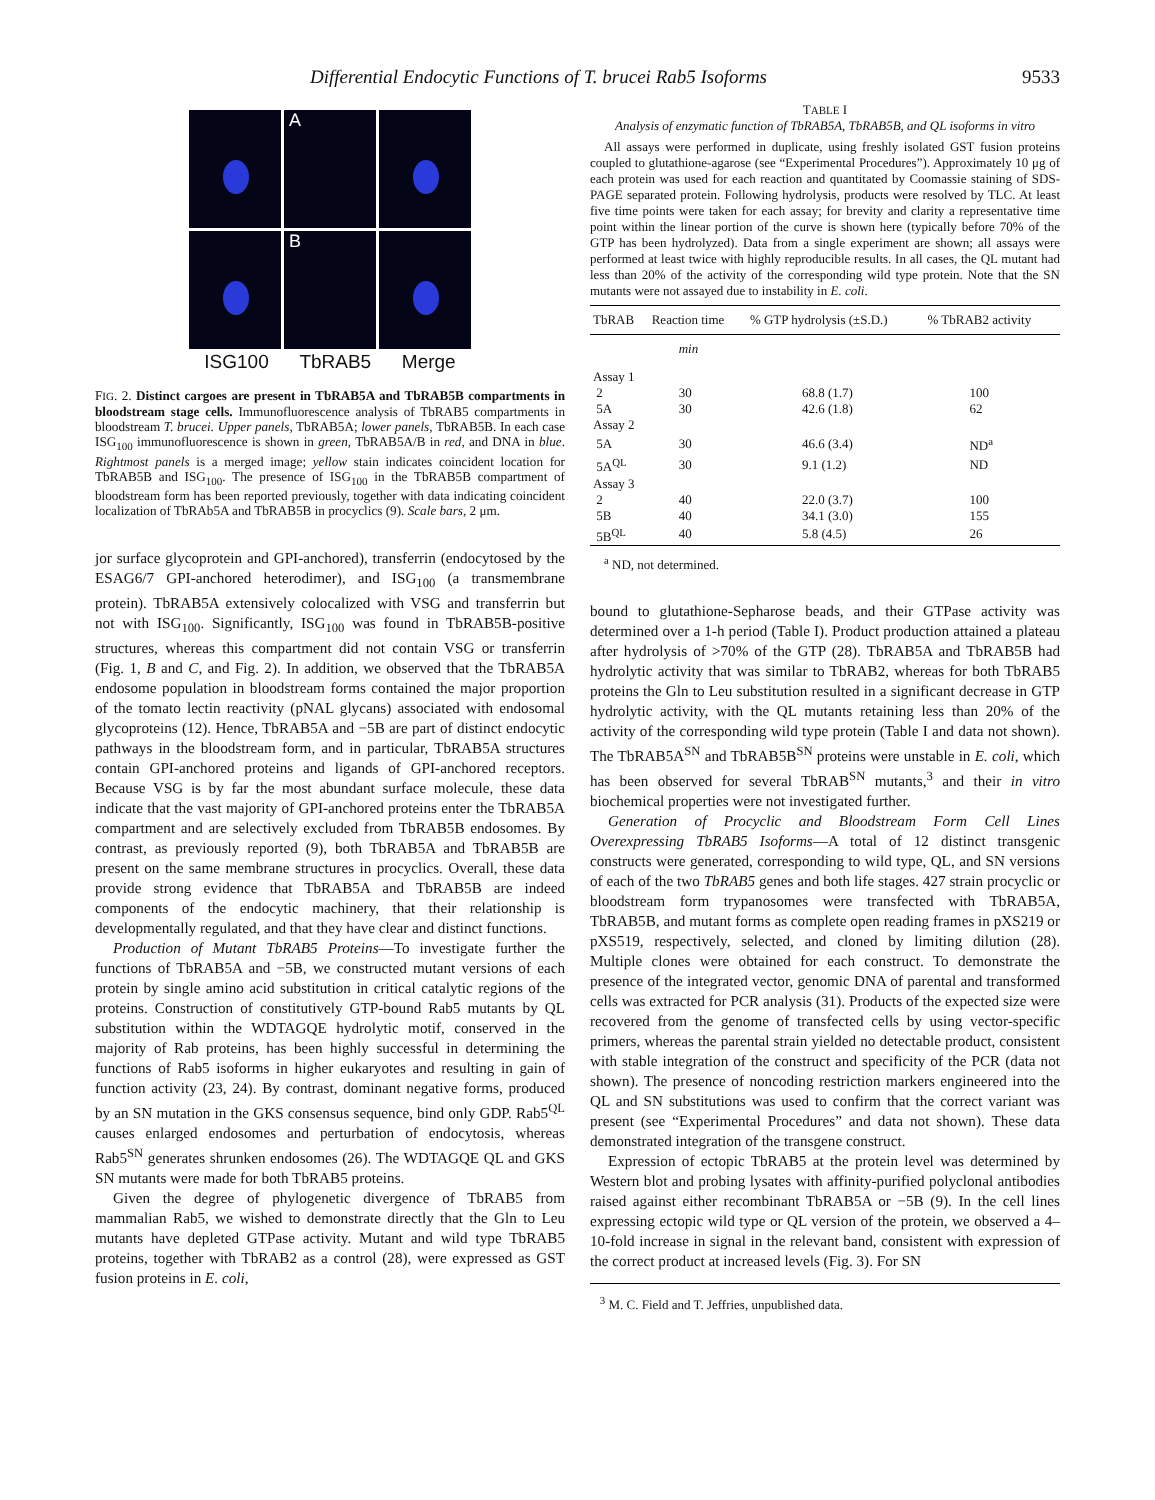Differential Endocytic Functions of T. brucei Rab5 Isoforms 9533
A
B
ISG100 TbRAB5 Merge
FIG. 2. Distinct cargoes are present in TbRAB5A and TbRAB5B compartments in bloodstream stage cells. Immunofluorescence analysis of TbRAB5 compartments in bloodstream T. brucei. Upper panels, TbRAB5A; lower panels, TbRAB5B. In each case ISG<sub>100</sub> immunofluorescence is shown in green, TbRAB5A/B in red, and DNA in blue. Rightmost panels is a merged image; yellow stain indicates coincident location for TbRAB5B and ISG<sub>100</sub>. The presence of ISG<sub>100</sub> in the TbRAB5B compartment of bloodstream form has been reported previously, together with data indicating coincident localization of TbRAb5A and TbRAB5B in procyclics (9). Scale bars, 2 μm.
jor surface glycoprotein and GPI-anchored), transferrin (endocytosed by the ESAG6/7 GPI-anchored heterodimer), and ISG<sub>100</sub> (a transmembrane protein). TbRAB5A extensively colocalized with VSG and transferrin but not with ISG<sub>100</sub>. Significantly, ISG<sub>100</sub> was found in TbRAB5B-positive structures, whereas this compartment did not contain VSG or transferrin (Fig. 1, B and C, and Fig. 2). In addition, we observed that the TbRAB5A endosome population in bloodstream forms contained the major proportion of the tomato lectin reactivity (pNAL glycans) associated with endosomal glycoproteins (12). Hence, TbRAB5A and −5B are part of distinct endocytic pathways in the bloodstream form, and in particular, TbRAB5A structures contain GPI-anchored proteins and ligands of GPI-anchored receptors. Because VSG is by far the most abundant surface molecule, these data indicate that the vast majority of GPI-anchored proteins enter the TbRAB5A compartment and are selectively excluded from TbRAB5B endosomes. By contrast, as previously reported (9), both TbRAB5A and TbRAB5B are present on the same membrane structures in procyclics. Overall, these data provide strong evidence that TbRAB5A and TbRAB5B are indeed components of the endocytic machinery, that their relationship is developmentally regulated, and that they have clear and distinct functions.
Production of Mutant TbRAB5 Proteins—To investigate further the functions of TbRAB5A and −5B, we constructed mutant versions of each protein by single amino acid substitution in critical catalytic regions of the proteins. Construction of constitutively GTP-bound Rab5 mutants by QL substitution within the WDTAGQE hydrolytic motif, conserved in the majority of Rab proteins, has been highly successful in determining the functions of Rab5 isoforms in higher eukaryotes and resulting in gain of function activity (23, 24). By contrast, dominant negative forms, produced by an SN mutation in the GKS consensus sequence, bind only GDP. Rab5<sup>QL</sup> causes enlarged endosomes and perturbation of endocytosis, whereas Rab5<sup>SN</sup> generates shrunken endosomes (26). The WDTAGQE QL and GKS SN mutants were made for both TbRAB5 proteins.
Given the degree of phylogenetic divergence of TbRAB5 from mammalian Rab5, we wished to demonstrate directly that the Gln to Leu mutants have depleted GTPase activity. Mutant and wild type TbRAB5 proteins, together with TbRAB2 as a control (28), were expressed as GST fusion proteins in E. coli,
TABLE I
Analysis of enzymatic function of TbRAB5A, TbRAB5B, and QL isoforms in vitro
All assays were performed in duplicate, using freshly isolated GST fusion proteins coupled to glutathione-agarose (see “Experimental Procedures”). Approximately 10 μg of each protein was used for each reaction and quantitated by Coomassie staining of SDS-PAGE separated protein. Following hydrolysis, products were resolved by TLC. At least five time points were taken for each assay; for brevity and clarity a representative time point within the linear portion of the curve is shown here (typically before 70% of the GTP has been hydrolyzed). Data from a single experiment are shown; all assays were performed at least twice with highly reproducible results. In all cases, the QL mutant had less than 20% of the activity of the corresponding wild type protein. Note that the SN mutants were not assayed due to instability in E. coli.
| TbRAB | Reaction time | % GTP hydrolysis (±S.D.) | % TbRAB2 activity |
| --- | --- | --- | --- |
| | min | | |
| Assay 1 | | | |
| 2 | 30 | 68.8 (1.7) | 100 |
| 5A | 30 | 42.6 (1.8) | 62 |
| Assay 2 | | | |
| 5A | 30 | 46.6 (3.4) | ND<sup>a</sup> |
| 5A<sup>QL</sup> | 30 | 9.1 (1.2) | ND |
| Assay 3 | | | |
| 2 | 40 | 22.0 (3.7) | 100 |
| 5B | 40 | 34.1 (3.0) | 155 |
| 5B<sup>QL</sup> | 40 | 5.8 (4.5) | 26 |
<sup>a</sup> ND, not determined.
bound to glutathione-Sepharose beads, and their GTPase activity was determined over a 1-h period (Table I). Product production attained a plateau after hydrolysis of >70% of the GTP (28). TbRAB5A and TbRAB5B had hydrolytic activity that was similar to TbRAB2, whereas for both TbRAB5 proteins the Gln to Leu substitution resulted in a significant decrease in GTP hydrolytic activity, with the QL mutants retaining less than 20% of the activity of the corresponding wild type protein (Table I and data not shown). The TbRAB5A<sup>SN</sup> and TbRAB5B<sup>SN</sup> proteins were unstable in E. coli, which has been observed for several TbRAB<sup>SN</sup> mutants,<sup>3</sup> and their in vitro biochemical properties were not investigated further.
Generation of Procyclic and Bloodstream Form Cell Lines Overexpressing TbRAB5 Isoforms—A total of 12 distinct transgenic constructs were generated, corresponding to wild type, QL, and SN versions of each of the two TbRAB5 genes and both life stages. 427 strain procyclic or bloodstream form trypanosomes were transfected with TbRAB5A, TbRAB5B, and mutant forms as complete open reading frames in pXS219 or pXS519, respectively, selected, and cloned by limiting dilution (28). Multiple clones were obtained for each construct. To demonstrate the presence of the integrated vector, genomic DNA of parental and transformed cells was extracted for PCR analysis (31). Products of the expected size were recovered from the genome of transfected cells by using vector-specific primers, whereas the parental strain yielded no detectable product, consistent with stable integration of the construct and specificity of the PCR (data not shown). The presence of noncoding restriction markers engineered into the QL and SN substitutions was used to confirm that the correct variant was present (see “Experimental Procedures” and data not shown). These data demonstrated integration of the transgene construct.
Expression of ectopic TbRAB5 at the protein level was determined by Western blot and probing lysates with affinity-purified polyclonal antibodies raised against either recombinant TbRAB5A or −5B (9). In the cell lines expressing ectopic wild type or QL version of the protein, we observed a 4–10-fold increase in signal in the relevant band, consistent with expression of the correct product at increased levels (Fig. 3). For SN
<sup>3</sup> M. C. Field and T. Jeffries, unpublished data.